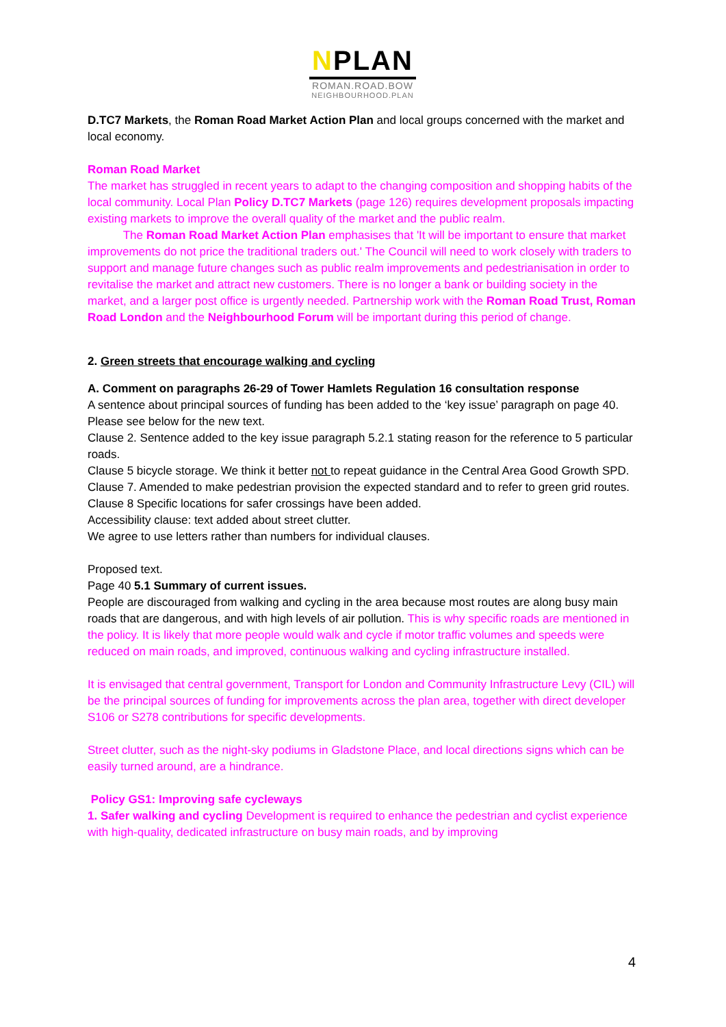NPLAN
ROMAN.ROAD.BOW
NEIGHBOURHOOD.PLAN
D.TC7 Markets, the Roman Road Market Action Plan and local groups concerned with the market and local economy.
Roman Road Market
The market has struggled in recent years to adapt to the changing composition and shopping habits of the local community. Local Plan Policy D.TC7 Markets (page 126) requires development proposals impacting existing markets to improve the overall quality of the market and the public realm.
The Roman Road Market Action Plan emphasises that 'It will be important to ensure that market improvements do not price the traditional traders out.' The Council will need to work closely with traders to support and manage future changes such as public realm improvements and pedestrianisation in order to revitalise the market and attract new customers. There is no longer a bank or building society in the market, and a larger post office is urgently needed. Partnership work with the Roman Road Trust, Roman Road London and the Neighbourhood Forum will be important during this period of change.
2. Green streets that encourage walking and cycling
A. Comment on paragraphs 26-29 of Tower Hamlets Regulation 16 consultation response
A sentence about principal sources of funding has been added to the ‘key issue’ paragraph on page 40. Please see below for the new text.
Clause 2. Sentence added to the key issue paragraph 5.2.1 stating reason for the reference to 5 particular roads.
Clause 5 bicycle storage. We think it better not to repeat guidance in the Central Area Good Growth SPD.
Clause 7. Amended to make pedestrian provision the expected standard and to refer to green grid routes.
Clause 8 Specific locations for safer crossings have been added.
Accessibility clause: text added about street clutter.
We agree to use letters rather than numbers for individual clauses.
Proposed text.
Page 40 5.1 Summary of current issues.
People are discouraged from walking and cycling in the area because most routes are along busy main roads that are dangerous, and with high levels of air pollution. This is why specific roads are mentioned in the policy. It is likely that more people would walk and cycle if motor traffic volumes and speeds were reduced on main roads, and improved, continuous walking and cycling infrastructure installed.
It is envisaged that central government, Transport for London and Community Infrastructure Levy (CIL) will be the principal sources of funding for improvements across the plan area, together with direct developer S106 or S278 contributions for specific developments.
Street clutter, such as the night-sky podiums in Gladstone Place, and local directions signs which can be easily turned around, are a hindrance.
Policy GS1: Improving safe cycleways
1. Safer walking and cycling Development is required to enhance the pedestrian and cyclist experience with high-quality, dedicated infrastructure on busy main roads, and by improving
4